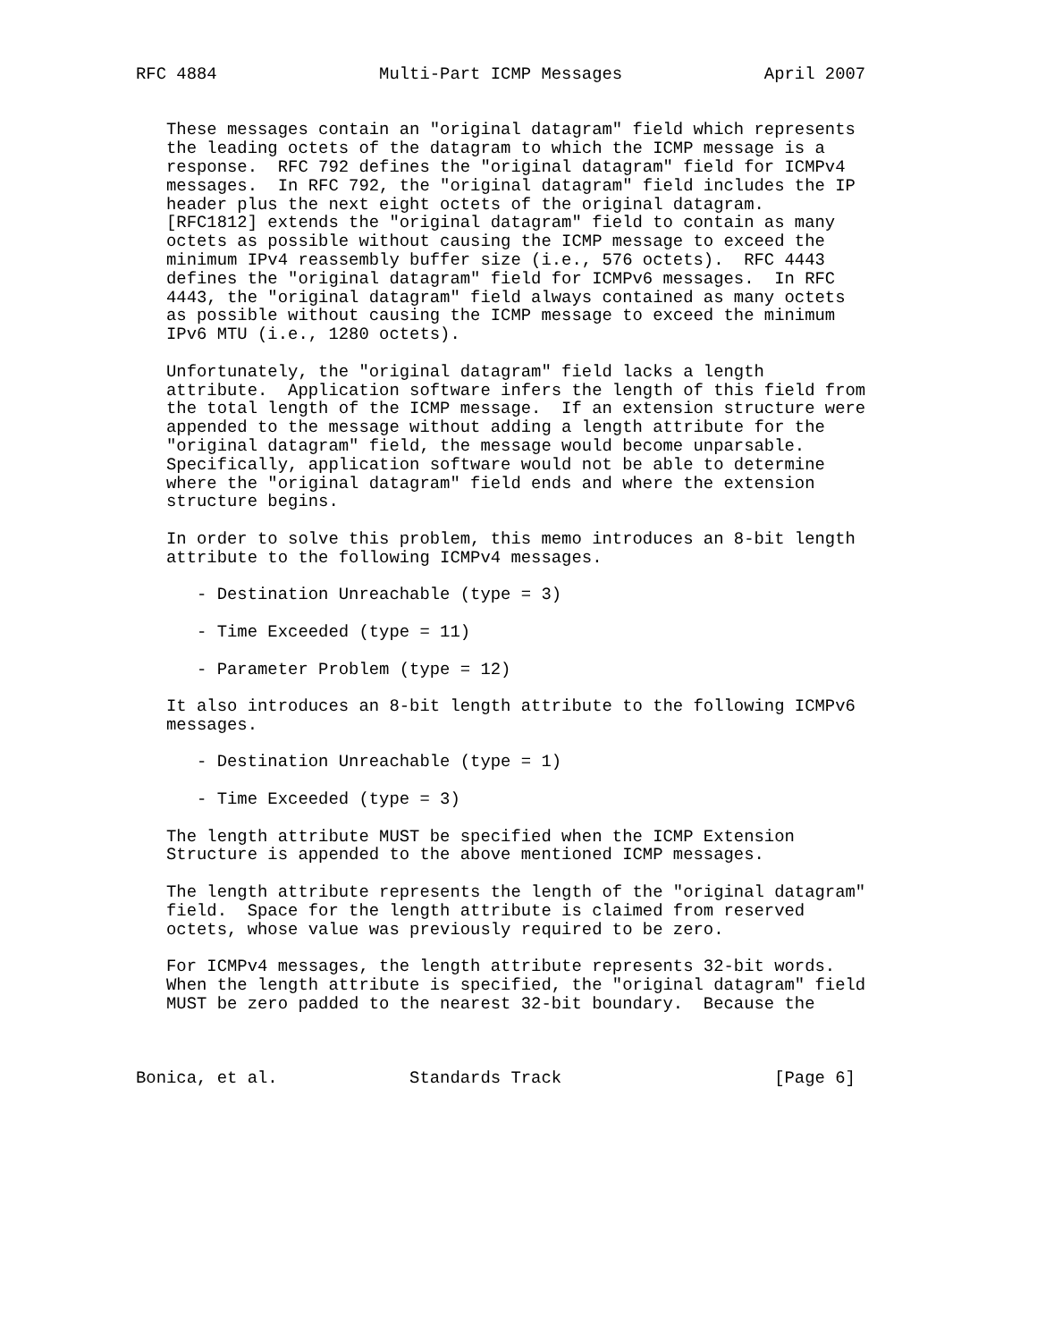RFC 4884                Multi-Part ICMP Messages              April 2007


   These messages contain an "original datagram" field which represents
   the leading octets of the datagram to which the ICMP message is a
   response.  RFC 792 defines the "original datagram" field for ICMPv4
   messages.  In RFC 792, the "original datagram" field includes the IP
   header plus the next eight octets of the original datagram.
   [RFC1812] extends the "original datagram" field to contain as many
   octets as possible without causing the ICMP message to exceed the
   minimum IPv4 reassembly buffer size (i.e., 576 octets).  RFC 4443
   defines the "original datagram" field for ICMPv6 messages.  In RFC
   4443, the "original datagram" field always contained as many octets
   as possible without causing the ICMP message to exceed the minimum
   IPv6 MTU (i.e., 1280 octets).

   Unfortunately, the "original datagram" field lacks a length
   attribute.  Application software infers the length of this field from
   the total length of the ICMP message.  If an extension structure were
   appended to the message without adding a length attribute for the
   "original datagram" field, the message would become unparsable.
   Specifically, application software would not be able to determine
   where the "original datagram" field ends and where the extension
   structure begins.

   In order to solve this problem, this memo introduces an 8-bit length
   attribute to the following ICMPv4 messages.

      - Destination Unreachable (type = 3)

      - Time Exceeded (type = 11)

      - Parameter Problem (type = 12)

   It also introduces an 8-bit length attribute to the following ICMPv6
   messages.

      - Destination Unreachable (type = 1)

      - Time Exceeded (type = 3)

   The length attribute MUST be specified when the ICMP Extension
   Structure is appended to the above mentioned ICMP messages.

   The length attribute represents the length of the "original datagram"
   field.  Space for the length attribute is claimed from reserved
   octets, whose value was previously required to be zero.

   For ICMPv4 messages, the length attribute represents 32-bit words.
   When the length attribute is specified, the "original datagram" field
   MUST be zero padded to the nearest 32-bit boundary.  Because the



Bonica, et al.             Standards Track                     [Page 6]